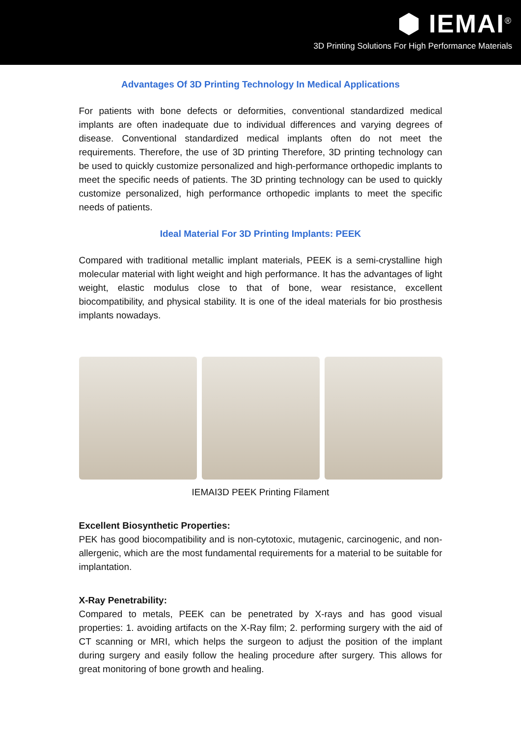⬢ IEMAI<sup>®</sup>
3D Printing Solutions For High Performance Materials
Advantages Of 3D Printing Technology In Medical Applications
For patients with bone defects or deformities, conventional standardized medical implants are often inadequate due to individual differences and varying degrees of disease. Conventional standardized medical implants often do not meet the requirements. Therefore, the use of 3D printing Therefore, 3D printing technology can be used to quickly customize personalized and high-performance orthopedic implants to meet the specific needs of patients. The 3D printing technology can be used to quickly customize personalized, high performance orthopedic implants to meet the specific needs of patients.
Ideal Material For 3D Printing Implants: PEEK
Compared with traditional metallic implant materials, PEEK is a semi-crystalline high molecular material with light weight and high performance. It has the advantages of light weight, elastic modulus close to that of bone, wear resistance, excellent biocompatibility, and physical stability. It is one of the ideal materials for bio prosthesis implants nowadays.
IEMAI3D PEEK Printing Filament
Excellent Biosynthetic Properties:
PEK has good biocompatibility and is non-cytotoxic, mutagenic, carcinogenic, and non-allergenic, which are the most fundamental requirements for a material to be suitable for implantation.
X-Ray Penetrability:
Compared to metals, PEEK can be penetrated by X-rays and has good visual properties: 1. avoiding artifacts on the X-Ray film; 2. performing surgery with the aid of CT scanning or MRI, which helps the surgeon to adjust the position of the implant during surgery and easily follow the healing procedure after surgery. This allows for great monitoring of bone growth and healing.